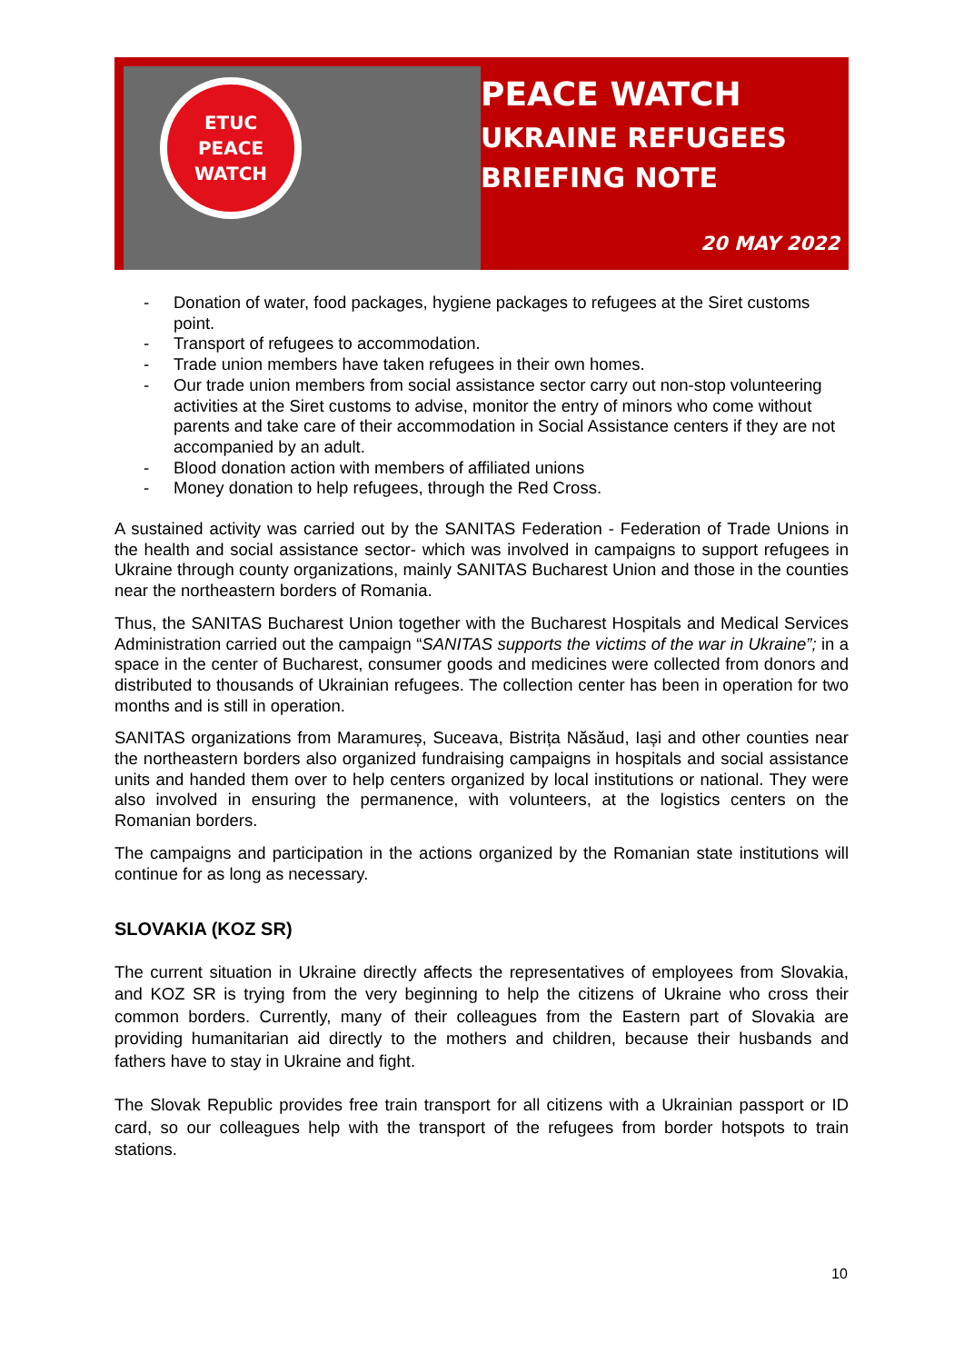ETUC
PEACE
WATCH
PEACE WATCH
UKRAINE REFUGEES
BRIEFING NOTE
20 MAY 2022
- Donation of water, food packages, hygiene packages to refugees at the Siret customs point.
- Transport of refugees to accommodation.
- Trade union members have taken refugees in their own homes.
- Our trade union members from social assistance sector carry out non-stop volunteering activities at the Siret customs to advise, monitor the entry of minors who come without parents and take care of their accommodation in Social Assistance centers if they are not accompanied by an adult.
- Blood donation action with members of affiliated unions
- Money donation to help refugees, through the Red Cross.
A sustained activity was carried out by the SANITAS Federation - Federation of Trade Unions in the health and social assistance sector- which was involved in campaigns to support refugees in Ukraine through county organizations, mainly SANITAS Bucharest Union and those in the counties near the northeastern borders of Romania.
Thus, the SANITAS Bucharest Union together with the Bucharest Hospitals and Medical Services Administration carried out the campaign “SANITAS supports the victims of the war in Ukraine”; in a space in the center of Bucharest, consumer goods and medicines were collected from donors and distributed to thousands of Ukrainian refugees. The collection center has been in operation for two months and is still in operation.
SANITAS organizations from Maramureș, Suceava, Bistrița Năsăud, Iași and other counties near the northeastern borders also organized fundraising campaigns in hospitals and social assistance units and handed them over to help centers organized by local institutions or national. They were also involved in ensuring the permanence, with volunteers, at the logistics centers on the Romanian borders.
The campaigns and participation in the actions organized by the Romanian state institutions will continue for as long as necessary.
SLOVAKIA (KOZ SR)
The current situation in Ukraine directly affects the representatives of employees from Slovakia, and KOZ SR is trying from the very beginning to help the citizens of Ukraine who cross their common borders. Currently, many of their colleagues from the Eastern part of Slovakia are providing humanitarian aid directly to the mothers and children, because their husbands and fathers have to stay in Ukraine and fight.
The Slovak Republic provides free train transport for all citizens with a Ukrainian passport or ID card, so our colleagues help with the transport of the refugees from border hotspots to train stations.
10